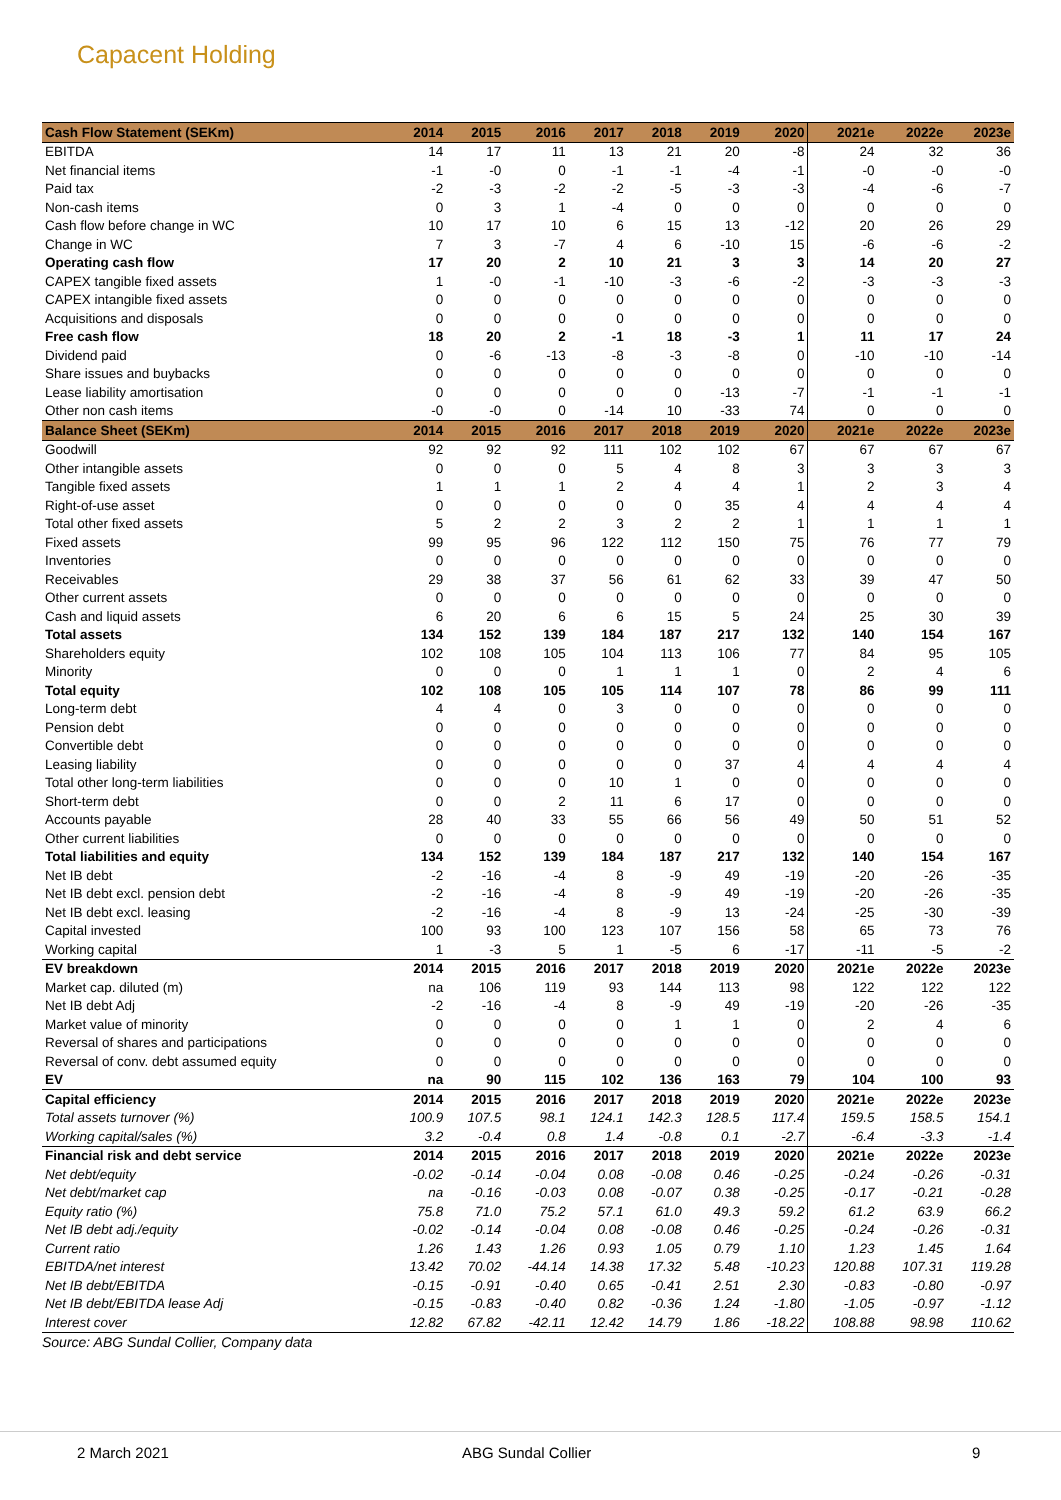Capacent Holding
| Cash Flow Statement (SEKm) | 2014 | 2015 | 2016 | 2017 | 2018 | 2019 | 2020 | 2021e | 2022e | 2023e |
| --- | --- | --- | --- | --- | --- | --- | --- | --- | --- | --- |
| EBITDA | 14 | 17 | 11 | 13 | 21 | 20 | -8 | 24 | 32 | 36 |
| Net financial items | -1 | -0 | 0 | -1 | -1 | -4 | -1 | -0 | -0 | -0 |
| Paid tax | -2 | -3 | -2 | -2 | -5 | -3 | -3 | -4 | -6 | -7 |
| Non-cash items | 0 | 3 | 1 | -4 | 0 | 0 | 0 | 0 | 0 | 0 |
| Cash flow before change in WC | 10 | 17 | 10 | 6 | 15 | 13 | -12 | 20 | 26 | 29 |
| Change in WC | 7 | 3 | -7 | 4 | 6 | -10 | 15 | -6 | -6 | -2 |
| Operating cash flow | 17 | 20 | 2 | 10 | 21 | 3 | 3 | 14 | 20 | 27 |
| CAPEX tangible fixed assets | 1 | -0 | -1 | -10 | -3 | -6 | -2 | -3 | -3 | -3 |
| CAPEX intangible fixed assets | 0 | 0 | 0 | 0 | 0 | 0 | 0 | 0 | 0 | 0 |
| Acquisitions and disposals | 0 | 0 | 0 | 0 | 0 | 0 | 0 | 0 | 0 | 0 |
| Free cash flow | 18 | 20 | 2 | -1 | 18 | -3 | 1 | 11 | 17 | 24 |
| Dividend paid | 0 | -6 | -13 | -8 | -3 | -8 | 0 | -10 | -10 | -14 |
| Share issues and buybacks | 0 | 0 | 0 | 0 | 0 | 0 | 0 | 0 | 0 | 0 |
| Lease liability amortisation | 0 | 0 | 0 | 0 | 0 | -13 | -7 | -1 | -1 | -1 |
| Other non cash items | -0 | -0 | 0 | -14 | 10 | -33 | 74 | 0 | 0 | 0 |
| Balance Sheet (SEKm) | 2014 | 2015 | 2016 | 2017 | 2018 | 2019 | 2020 | 2021e | 2022e | 2023e |
| Goodwill | 92 | 92 | 92 | 111 | 102 | 102 | 67 | 67 | 67 | 67 |
| Other intangible assets | 0 | 0 | 0 | 5 | 4 | 8 | 3 | 3 | 3 | 3 |
| Tangible fixed assets | 1 | 1 | 1 | 2 | 4 | 4 | 1 | 2 | 3 | 4 |
| Right-of-use asset | 0 | 0 | 0 | 0 | 0 | 35 | 4 | 4 | 4 | 4 |
| Total other fixed assets | 5 | 2 | 2 | 3 | 2 | 2 | 1 | 1 | 1 | 1 |
| Fixed assets | 99 | 95 | 96 | 122 | 112 | 150 | 75 | 76 | 77 | 79 |
| Inventories | 0 | 0 | 0 | 0 | 0 | 0 | 0 | 0 | 0 | 0 |
| Receivables | 29 | 38 | 37 | 56 | 61 | 62 | 33 | 39 | 47 | 50 |
| Other current assets | 0 | 0 | 0 | 0 | 0 | 0 | 0 | 0 | 0 | 0 |
| Cash and liquid assets | 6 | 20 | 6 | 6 | 15 | 5 | 24 | 25 | 30 | 39 |
| Total assets | 134 | 152 | 139 | 184 | 187 | 217 | 132 | 140 | 154 | 167 |
| Shareholders equity | 102 | 108 | 105 | 104 | 113 | 106 | 77 | 84 | 95 | 105 |
| Minority | 0 | 0 | 0 | 1 | 1 | 1 | 0 | 2 | 4 | 6 |
| Total equity | 102 | 108 | 105 | 105 | 114 | 107 | 78 | 86 | 99 | 111 |
| Long-term debt | 4 | 4 | 0 | 3 | 0 | 0 | 0 | 0 | 0 | 0 |
| Pension debt | 0 | 0 | 0 | 0 | 0 | 0 | 0 | 0 | 0 | 0 |
| Convertible debt | 0 | 0 | 0 | 0 | 0 | 0 | 0 | 0 | 0 | 0 |
| Leasing liability | 0 | 0 | 0 | 0 | 0 | 37 | 4 | 4 | 4 | 4 |
| Total other long-term liabilities | 0 | 0 | 0 | 10 | 1 | 0 | 0 | 0 | 0 | 0 |
| Short-term debt | 0 | 0 | 2 | 11 | 6 | 17 | 0 | 0 | 0 | 0 |
| Accounts payable | 28 | 40 | 33 | 55 | 66 | 56 | 49 | 50 | 51 | 52 |
| Other current liabilities | 0 | 0 | 0 | 0 | 0 | 0 | 0 | 0 | 0 | 0 |
| Total liabilities and equity | 134 | 152 | 139 | 184 | 187 | 217 | 132 | 140 | 154 | 167 |
| Net IB debt | -2 | -16 | -4 | 8 | -9 | 49 | -19 | -20 | -26 | -35 |
| Net IB debt excl. pension debt | -2 | -16 | -4 | 8 | -9 | 49 | -19 | -20 | -26 | -35 |
| Net IB debt excl. leasing | -2 | -16 | -4 | 8 | -9 | 13 | -24 | -25 | -30 | -39 |
| Capital invested | 100 | 93 | 100 | 123 | 107 | 156 | 58 | 65 | 73 | 76 |
| Working capital | 1 | -3 | 5 | 1 | -5 | 6 | -17 | -11 | -5 | -2 |
| EV breakdown | 2014 | 2015 | 2016 | 2017 | 2018 | 2019 | 2020 | 2021e | 2022e | 2023e |
| Market cap. diluted (m) | na | 106 | 119 | 93 | 144 | 113 | 98 | 122 | 122 | 122 |
| Net IB debt Adj | -2 | -16 | -4 | 8 | -9 | 49 | -19 | -20 | -26 | -35 |
| Market value of minority | 0 | 0 | 0 | 0 | 1 | 1 | 0 | 2 | 4 | 6 |
| Reversal of shares and participations | 0 | 0 | 0 | 0 | 0 | 0 | 0 | 0 | 0 | 0 |
| Reversal of conv. debt assumed equity | 0 | 0 | 0 | 0 | 0 | 0 | 0 | 0 | 0 | 0 |
| EV | na | 90 | 115 | 102 | 136 | 163 | 79 | 104 | 100 | 93 |
| Capital efficiency | 2014 | 2015 | 2016 | 2017 | 2018 | 2019 | 2020 | 2021e | 2022e | 2023e |
| Total assets turnover (%) | 100.9 | 107.5 | 98.1 | 124.1 | 142.3 | 128.5 | 117.4 | 159.5 | 158.5 | 154.1 |
| Working capital/sales (%) | 3.2 | -0.4 | 0.8 | 1.4 | -0.8 | 0.1 | -2.7 | -6.4 | -3.3 | -1.4 |
| Financial risk and debt service | 2014 | 2015 | 2016 | 2017 | 2018 | 2019 | 2020 | 2021e | 2022e | 2023e |
| Net debt/equity | -0.02 | -0.14 | -0.04 | 0.08 | -0.08 | 0.46 | -0.25 | -0.24 | -0.26 | -0.31 |
| Net debt/market cap | na | -0.16 | -0.03 | 0.08 | -0.07 | 0.38 | -0.25 | -0.17 | -0.21 | -0.28 |
| Equity ratio (%) | 75.8 | 71.0 | 75.2 | 57.1 | 61.0 | 49.3 | 59.2 | 61.2 | 63.9 | 66.2 |
| Net IB debt adj./equity | -0.02 | -0.14 | -0.04 | 0.08 | -0.08 | 0.46 | -0.25 | -0.24 | -0.26 | -0.31 |
| Current ratio | 1.26 | 1.43 | 1.26 | 0.93 | 1.05 | 0.79 | 1.10 | 1.23 | 1.45 | 1.64 |
| EBITDA/net interest | 13.42 | 70.02 | -44.14 | 14.38 | 17.32 | 5.48 | -10.23 | 120.88 | 107.31 | 119.28 |
| Net IB debt/EBITDA | -0.15 | -0.91 | -0.40 | 0.65 | -0.41 | 2.51 | 2.30 | -0.83 | -0.80 | -0.97 |
| Net IB debt/EBITDA lease Adj | -0.15 | -0.83 | -0.40 | 0.82 | -0.36 | 1.24 | -1.80 | -1.05 | -0.97 | -1.12 |
| Interest cover | 12.82 | 67.82 | -42.11 | 12.42 | 14.79 | 1.86 | -18.22 | 108.88 | 98.98 | 110.62 |
Source: ABG Sundal Collier, Company data
2 March 2021 ABG Sundal Collier 9